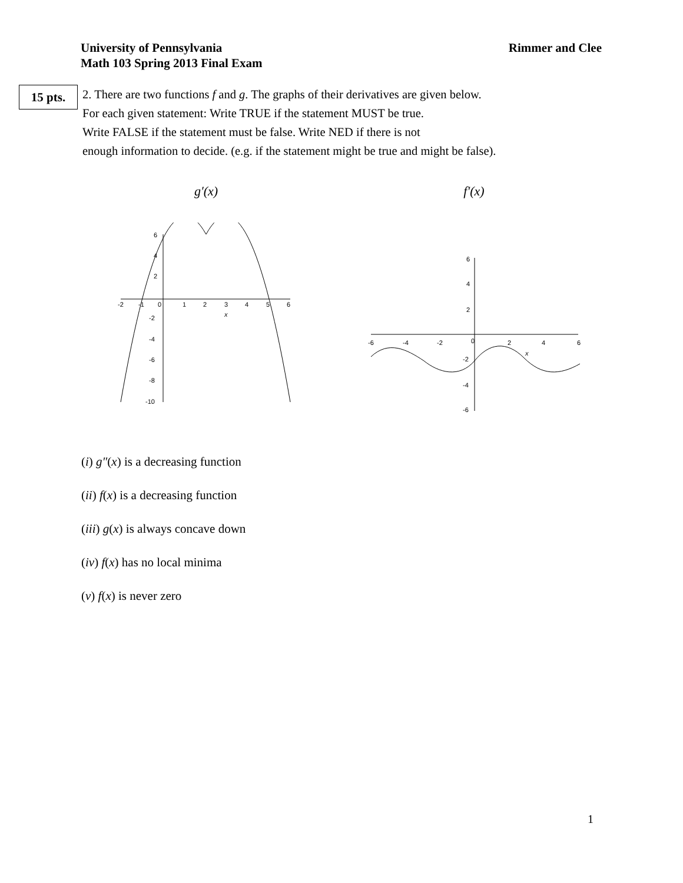University of Pennsylvania
Math 103 Spring 2013 Final Exam
Rimmer and Clee
15 pts.
2. There are two functions f and g. The graphs of their derivatives are given below.
For each given statement: Write TRUE if the statement MUST be true.
Write FALSE if the statement must be false. Write NED if there is not
enough information to decide. (e.g. if the statement might be true and might be false).
g′(x)
-2
-1
0
1
2
3
4
5
6
x
6
4
2
-2
-4
-6
-8
-10
f′(x)
-6
-4
-2
0
2
4
6
x
6
4
2
-2
-4
-6
(i) g″(x) is a decreasing function
(ii) f(x) is a decreasing function
(iii) g(x) is always concave down
(iv) f(x) has no local minima
(v) f(x) is never zero
1